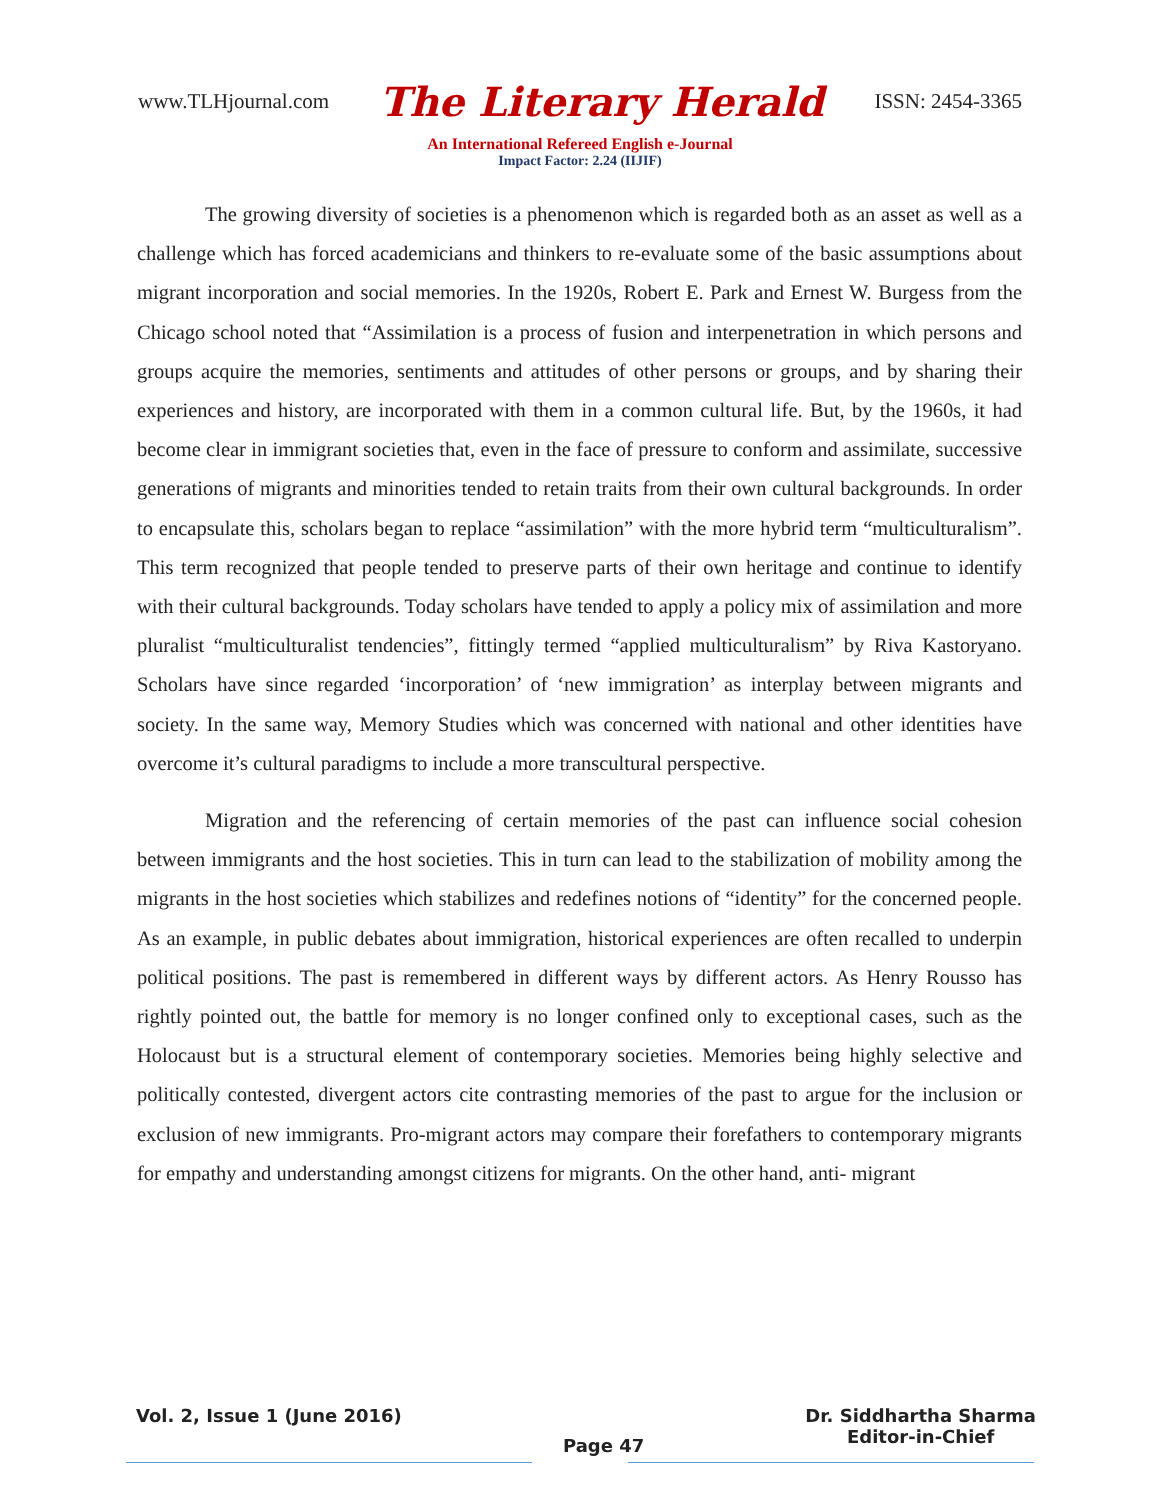www.TLHjournal.com The Literary Herald ISSN: 2454-3365
An International Refereed English e-Journal
Impact Factor: 2.24 (IIJIF)
The growing diversity of societies is a phenomenon which is regarded both as an asset as well as a challenge which has forced academicians and thinkers to re-evaluate some of the basic assumptions about migrant incorporation and social memories. In the 1920s, Robert E. Park and Ernest W. Burgess from the Chicago school noted that “Assimilation is a process of fusion and interpenetration in which persons and groups acquire the memories, sentiments and attitudes of other persons or groups, and by sharing their experiences and history, are incorporated with them in a common cultural life. But, by the 1960s, it had become clear in immigrant societies that, even in the face of pressure to conform and assimilate, successive generations of migrants and minorities tended to retain traits from their own cultural backgrounds. In order to encapsulate this, scholars began to replace “assimilation” with the more hybrid term “multiculturalism”. This term recognized that people tended to preserve parts of their own heritage and continue to identify with their cultural backgrounds. Today scholars have tended to apply a policy mix of assimilation and more pluralist “multiculturalist tendencies”, fittingly termed “applied multiculturalism” by Riva Kastoryano. Scholars have since regarded ‘incorporation’ of ‘new immigration’ as interplay between migrants and society. In the same way, Memory Studies which was concerned with national and other identities have overcome it’s cultural paradigms to include a more transcultural perspective.
Migration and the referencing of certain memories of the past can influence social cohesion between immigrants and the host societies. This in turn can lead to the stabilization of mobility among the migrants in the host societies which stabilizes and redefines notions of “identity” for the concerned people. As an example, in public debates about immigration, historical experiences are often recalled to underpin political positions. The past is remembered in different ways by different actors. As Henry Rousso has rightly pointed out, the battle for memory is no longer confined only to exceptional cases, such as the Holocaust but is a structural element of contemporary societies. Memories being highly selective and politically contested, divergent actors cite contrasting memories of the past to argue for the inclusion or exclusion of new immigrants. Pro-migrant actors may compare their forefathers to contemporary migrants for empathy and understanding amongst citizens for migrants. On the other hand, anti- migrant
Vol. 2, Issue 1 (June 2016) Page 47 Dr. Siddhartha Sharma
Editor-in-Chief